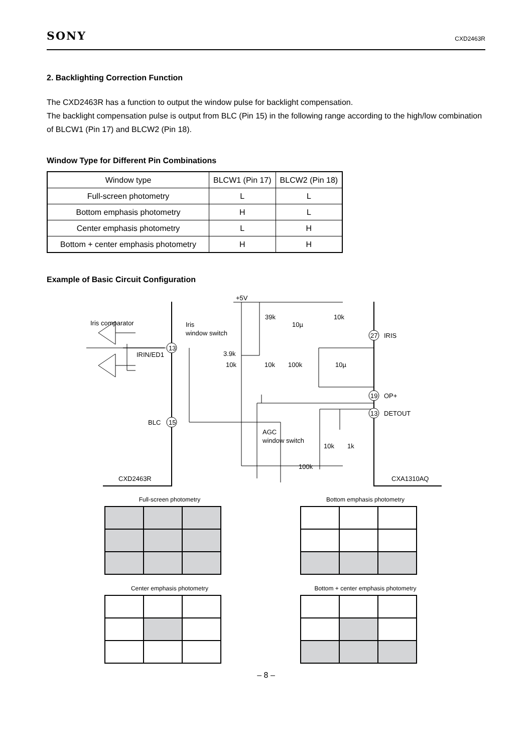SONY CXD2463R
2. Backlighting Correction Function
The CXD2463R has a function to output the window pulse for backlight compensation.
The backlight compensation pulse is output from BLC (Pin 15) in the following range according to the high/low combination of BLCW1 (Pin 17) and BLCW2 (Pin 18).
Window Type for Different Pin Combinations
| Window type | BLCW1 (Pin 17) | BLCW2 (Pin 18) |
| --- | --- | --- |
| Full-screen photometry | L | L |
| Bottom emphasis photometry | H | L |
| Center emphasis photometry | L | H |
| Bottom + center emphasis photometry | H | H |
Example of Basic Circuit Configuration
13
15
27
19
13
+5V
Iris comparator
Iris
window switch
IRIN/ED1
39k
10k
10µ
IRIS
3.9k
10k
10k
100k
10µ
OP+
DETOUT
BLC
AGC
window switch
10k
1k
100k
CXD2463R
CXA1310AQ
Full-screen photometry
Bottom emphasis photometry
Center emphasis photometry
Bottom + center emphasis photometry
– 8 –